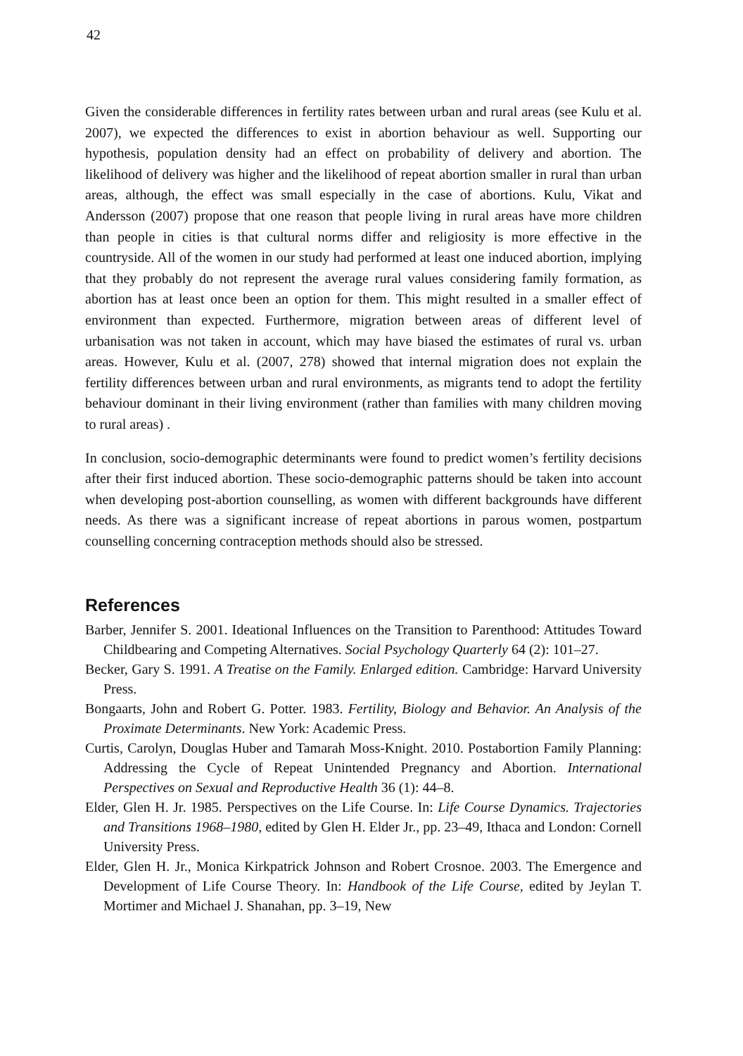42
Given the considerable differences in fertility rates between urban and rural areas (see Kulu et al. 2007), we expected the differences to exist in abortion behaviour as well. Supporting our hypothesis, population density had an effect on probability of delivery and abortion. The likelihood of delivery was higher and the likelihood of repeat abortion smaller in rural than urban areas, although, the effect was small especially in the case of abortions. Kulu, Vikat and Andersson (2007) propose that one reason that people living in rural areas have more children than people in cities is that cultural norms differ and religiosity is more effective in the countryside. All of the women in our study had performed at least one induced abortion, implying that they probably do not represent the average rural values considering family formation, as abortion has at least once been an option for them. This might resulted in a smaller effect of environment than expected. Furthermore, migration between areas of different level of urbanisation was not taken in account, which may have biased the estimates of rural vs. urban areas. However, Kulu et al. (2007, 278) showed that internal migration does not explain the fertility differences between urban and rural environments, as migrants tend to adopt the fertility behaviour dominant in their living environment (rather than families with many children moving to rural areas) .
In conclusion, socio-demographic determinants were found to predict women’s fertility decisions after their first induced abortion. These socio-demographic patterns should be taken into account when developing post-abortion counselling, as women with different backgrounds have different needs. As there was a significant increase of repeat abortions in parous women, postpartum counselling concerning contraception methods should also be stressed.
References
Barber, Jennifer S. 2001. Ideational Influences on the Transition to Parenthood: Attitudes Toward Childbearing and Competing Alternatives. Social Psychology Quarterly 64 (2): 101–27.
Becker, Gary S. 1991. A Treatise on the Family. Enlarged edition. Cambridge: Harvard University Press.
Bongaarts, John and Robert G. Potter. 1983. Fertility, Biology and Behavior. An Analysis of the Proximate Determinants. New York: Academic Press.
Curtis, Carolyn, Douglas Huber and Tamarah Moss-Knight. 2010. Postabortion Family Planning: Addressing the Cycle of Repeat Unintended Pregnancy and Abortion. International Perspectives on Sexual and Reproductive Health 36 (1): 44–8.
Elder, Glen H. Jr. 1985. Perspectives on the Life Course. In: Life Course Dynamics. Trajectories and Transitions 1968–1980, edited by Glen H. Elder Jr., pp. 23–49, Ithaca and London: Cornell University Press.
Elder, Glen H. Jr., Monica Kirkpatrick Johnson and Robert Crosnoe. 2003. The Emergence and Development of Life Course Theory. In: Handbook of the Life Course, edited by Jeylan T. Mortimer and Michael J. Shanahan, pp. 3–19, New